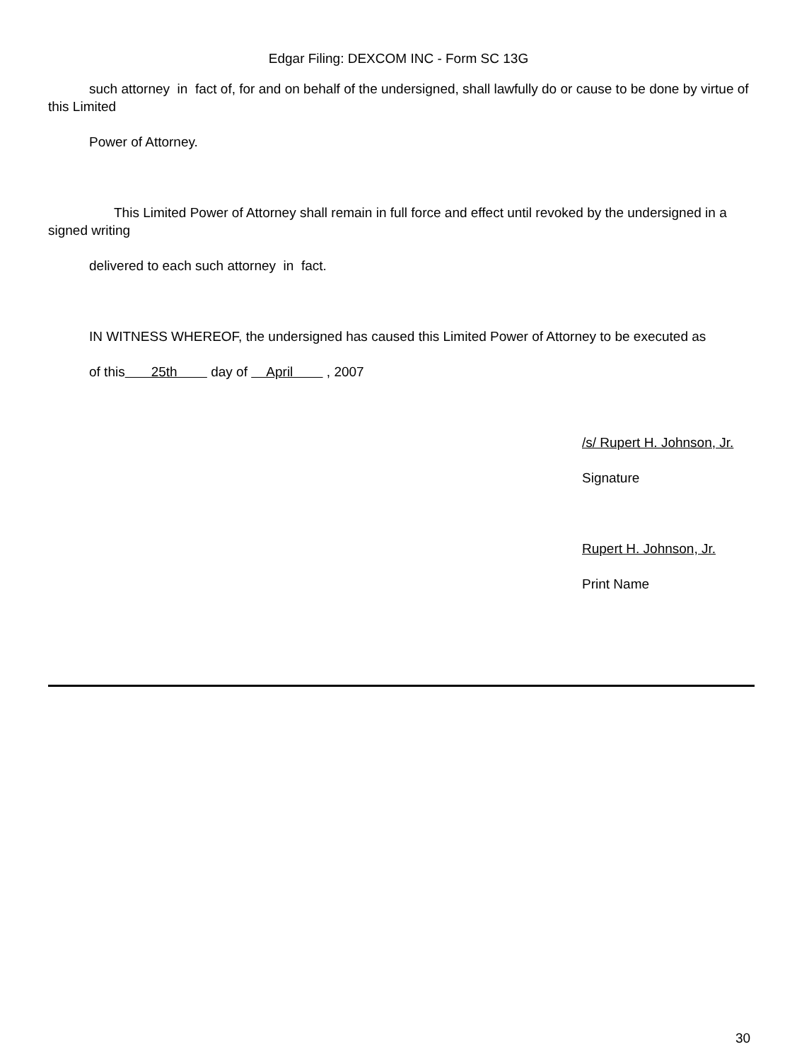Edgar Filing: DEXCOM INC - Form SC 13G
such attorney in fact of, for and on behalf of the undersigned, shall lawfully do or cause to be done by virtue of this Limited
Power of Attorney.
This Limited Power of Attorney shall remain in full force and effect until revoked by the undersigned in a signed writing
delivered to each such attorney in fact.
IN WITNESS WHEREOF, the undersigned has caused this Limited Power of Attorney to be executed as
of this 25th day of April , 2007
/s/ Rupert H. Johnson, Jr.
Signature
Rupert H. Johnson, Jr.
Print Name
30